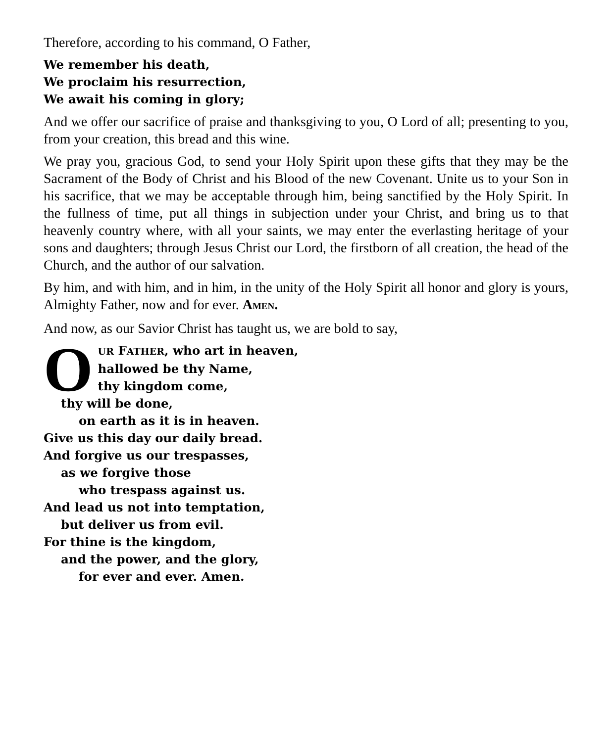Therefore, according to his command, O Father,
We remember his death,
We proclaim his resurrection,
We await his coming in glory;
And we offer our sacrifice of praise and thanksgiving to you, O Lord of all; presenting to you, from your creation, this bread and this wine.
We pray you, gracious God, to send your Holy Spirit upon these gifts that they may be the Sacrament of the Body of Christ and his Blood of the new Covenant. Unite us to your Son in his sacrifice, that we may be acceptable through him, being sanctified by the Holy Spirit. In the fullness of time, put all things in subjection under your Christ, and bring us to that heavenly country where, with all your saints, we may enter the everlasting heritage of your sons and daughters; through Jesus Christ our Lord, the firstborn of all creation, the head of the Church, and the author of our salvation.
By him, and with him, and in him, in the unity of the Holy Spirit all honor and glory is yours, Almighty Father, now and for ever. AMEN.
And now, as our Savior Christ has taught us, we are bold to say,
O
UR FATHER, who art in heaven,
hallowed be thy Name,
thy kingdom come,
thy will be done,
on earth as it is in heaven.
Give us this day our daily bread.
And forgive us our trespasses,
as we forgive those
who trespass against us.
And lead us not into temptation,
but deliver us from evil.
For thine is the kingdom,
and the power, and the glory,
for ever and ever. Amen.